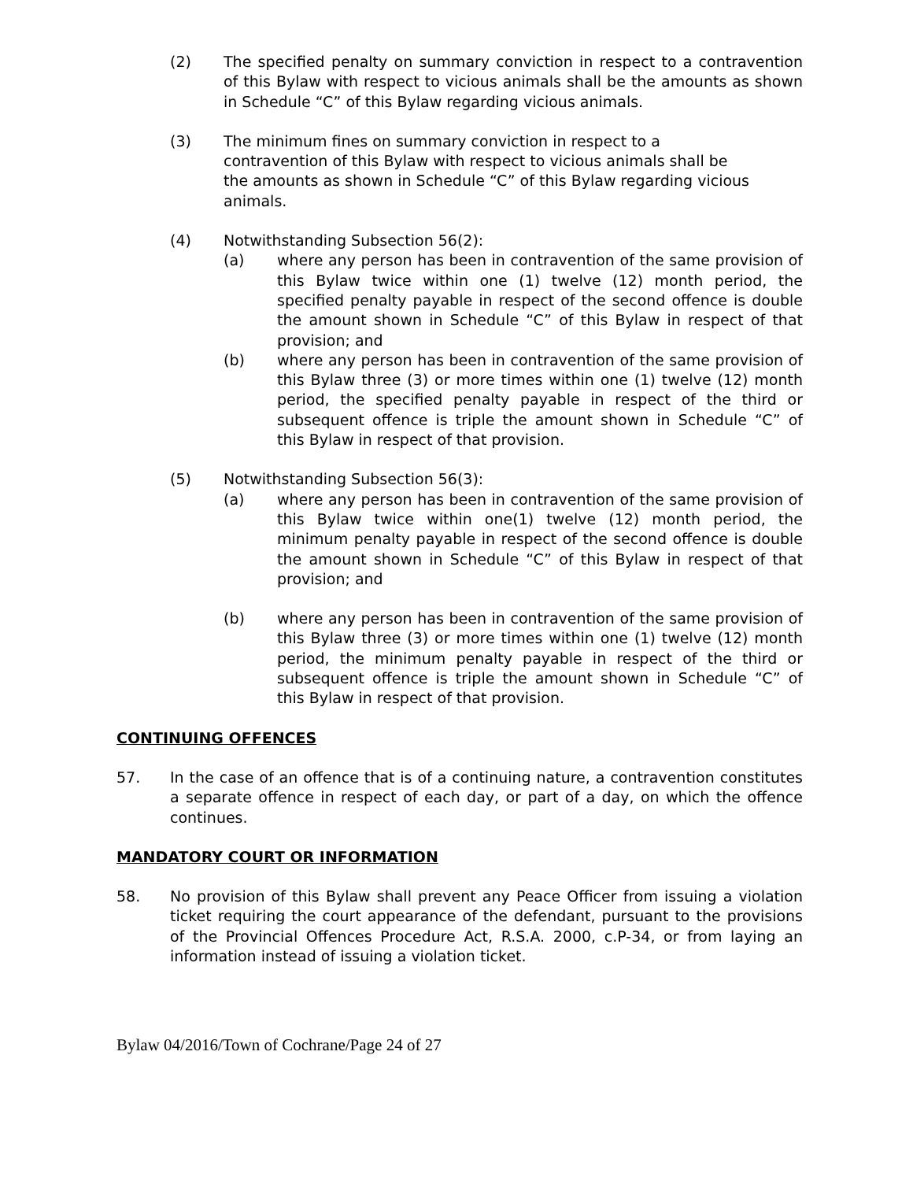(2) The specified penalty on summary conviction in respect to a contravention of this Bylaw with respect to vicious animals shall be the amounts as shown in Schedule “C” of this Bylaw regarding vicious animals.
(3) The minimum fines on summary conviction in respect to a
contravention of this Bylaw with respect to vicious animals shall be
the amounts as shown in Schedule “C” of this Bylaw regarding vicious animals.
(4) Notwithstanding Subsection 56(2):
(a) where any person has been in contravention of the same provision of this Bylaw twice within one (1) twelve (12) month period, the specified penalty payable in respect of the second offence is double the amount shown in Schedule “C” of this Bylaw in respect of that provision; and
(b) where any person has been in contravention of the same provision of this Bylaw three (3) or more times within one (1) twelve (12) month period, the specified penalty payable in respect of the third or subsequent offence is triple the amount shown in Schedule “C” of this Bylaw in respect of that provision.
(5) Notwithstanding Subsection 56(3):
(a) where any person has been in contravention of the same provision of this Bylaw twice within one(1) twelve (12) month period, the minimum penalty payable in respect of the second offence is double the amount shown in Schedule “C” of this Bylaw in respect of that provision; and
(b) where any person has been in contravention of the same provision of this Bylaw three (3) or more times within one (1) twelve (12) month period, the minimum penalty payable in respect of the third or subsequent offence is triple the amount shown in Schedule “C” of this Bylaw in respect of that provision.
CONTINUING OFFENCES
57. In the case of an offence that is of a continuing nature, a contravention constitutes a separate offence in respect of each day, or part of a day, on which the offence continues.
MANDATORY COURT OR INFORMATION
58. No provision of this Bylaw shall prevent any Peace Officer from issuing a violation ticket requiring the court appearance of the defendant, pursuant to the provisions of the Provincial Offences Procedure Act, R.S.A. 2000, c.P-34, or from laying an information instead of issuing a violation ticket.
Bylaw 04/2016/Town of Cochrane/Page 24 of 27